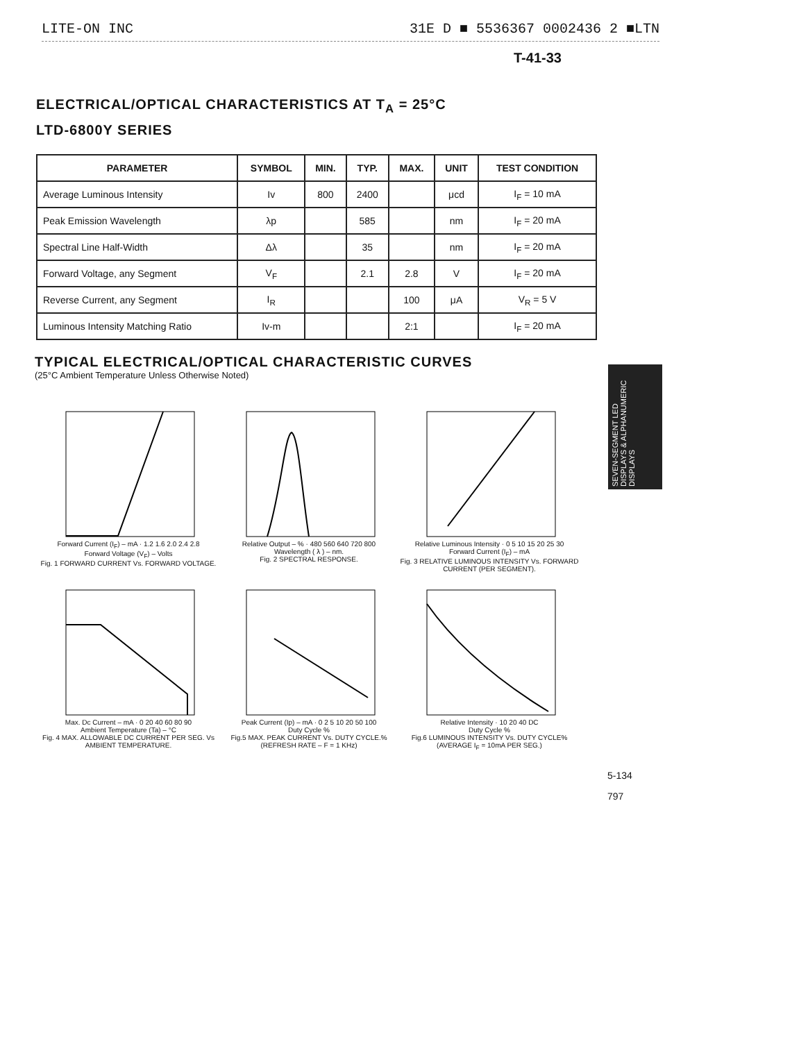LITE-ON INC 31E D ■ 5536367 0002436 2 ■LTN
T-41-33
ELECTRICAL/OPTICAL CHARACTERISTICS AT T<sub>A</sub> = 25°C
LTD-6800Y SERIES
| PARAMETER | SYMBOL | MIN. | TYP. | MAX. | UNIT | TEST CONDITION |
| --- | --- | --- | --- | --- | --- | --- |
| Average Luminous Intensity | Iv | 800 | 2400 | | μcd | I<sub>F</sub> = 10 mA |
| Peak Emission Wavelength | λp | | 585 | | nm | I<sub>F</sub> = 20 mA |
| Spectral Line Half-Width | Δλ | | 35 | | nm | I<sub>F</sub> = 20 mA |
| Forward Voltage, any Segment | V<sub>F</sub> | | 2.1 | 2.8 | V | I<sub>F</sub> = 20 mA |
| Reverse Current, any Segment | I<sub>R</sub> | | | 100 | μA | V<sub>R</sub> = 5 V |
| Luminous Intensity Matching Ratio | Iv-m | | | 2:1 | | I<sub>F</sub> = 20 mA |
SEVEN-SEGMENT LED DISPLAYS & ALPHANUMERIC DISPLAYS
TYPICAL ELECTRICAL/OPTICAL CHARACTERISTIC CURVES
(25°C Ambient Temperature Unless Otherwise Noted)
Forward Current (I<sub>F</sub>) – mA · 1.2 1.6 2.0 2.4 2.8
Forward Voltage (V<sub>F</sub>) – Volts
Fig. 1 FORWARD CURRENT Vs. FORWARD VOLTAGE.
Relative Output – % · 480 560 640 720 800
Wavelength ( λ ) – nm.
Fig. 2 SPECTRAL RESPONSE.
Relative Luminous Intensity · 0 5 10 15 20 25 30
Forward Current (I<sub>F</sub>) – mA
Fig. 3 RELATIVE LUMINOUS INTENSITY Vs. FORWARD CURRENT (PER SEGMENT).
Max. Dc Current – mA · 0 20 40 60 80 90
Ambient Temperature (Ta) – °C
Fig. 4 MAX. ALLOWABLE DC CURRENT PER SEG. Vs AMBIENT TEMPERATURE.
Peak Current (Ip) – mA · 0 2 5 10 20 50 100
Duty Cycle %
Fig.5 MAX. PEAK CURRENT Vs. DUTY CYCLE.% (REFRESH RATE – F = 1 KHz)
Relative Intensity · 10 20 40 DC
Duty Cycle %
Fig.6 LUMINOUS INTENSITY Vs. DUTY CYCLE% (AVERAGE I<sub>F</sub> = 10mA PER SEG.)
5-134
797